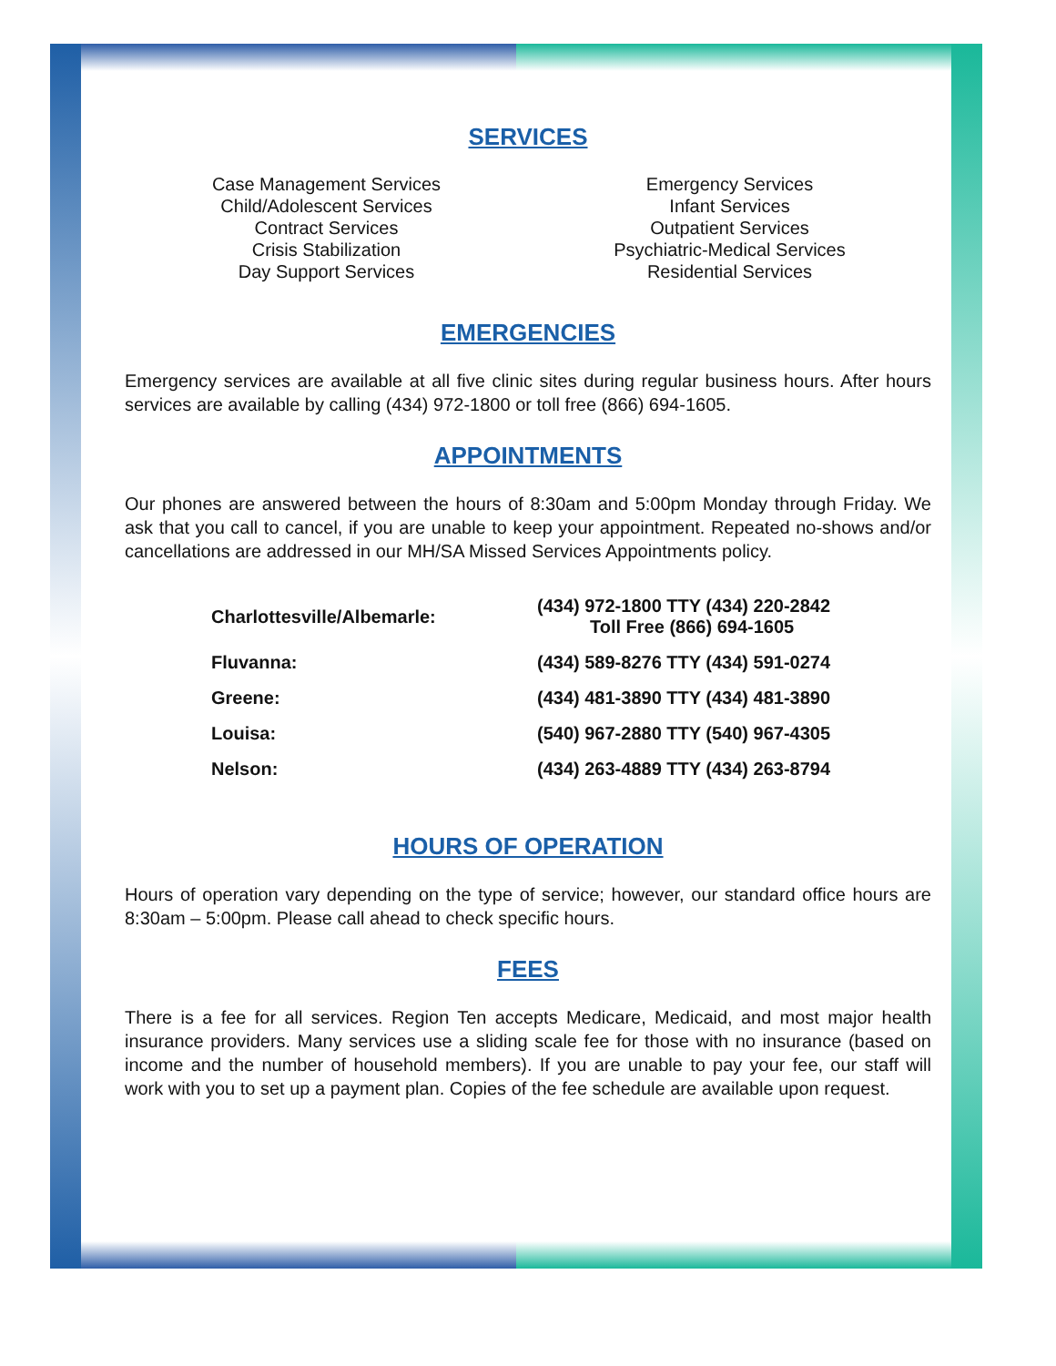SERVICES
Case Management Services
Child/Adolescent Services
Contract Services
Crisis Stabilization
Day Support Services
Emergency Services
Infant Services
Outpatient Services
Psychiatric-Medical Services
Residential Services
EMERGENCIES
Emergency services are available at all five clinic sites during regular business hours. After hours services are available by calling (434) 972-1800 or toll free (866) 694-1605.
APPOINTMENTS
Our phones are answered between the hours of 8:30am and 5:00pm Monday through Friday. We ask that you call to cancel, if you are unable to keep your appointment. Repeated no-shows and/or cancellations are addressed in our MH/SA Missed Services Appointments policy.
| Charlottesville/Albemarle: | (434) 972-1800 TTY (434) 220-2842 Toll Free (866) 694-1605 |
| Fluvanna: | (434) 589-8276 TTY (434) 591-0274 |
| Greene: | (434) 481-3890 TTY (434) 481-3890 |
| Louisa: | (540) 967-2880 TTY (540) 967-4305 |
| Nelson: | (434) 263-4889 TTY (434) 263-8794 |
HOURS OF OPERATION
Hours of operation vary depending on the type of service; however, our standard office hours are 8:30am – 5:00pm. Please call ahead to check specific hours.
FEES
There is a fee for all services. Region Ten accepts Medicare, Medicaid, and most major health insurance providers. Many services use a sliding scale fee for those with no insurance (based on income and the number of household members). If you are unable to pay your fee, our staff will work with you to set up a payment plan. Copies of the fee schedule are available upon request.